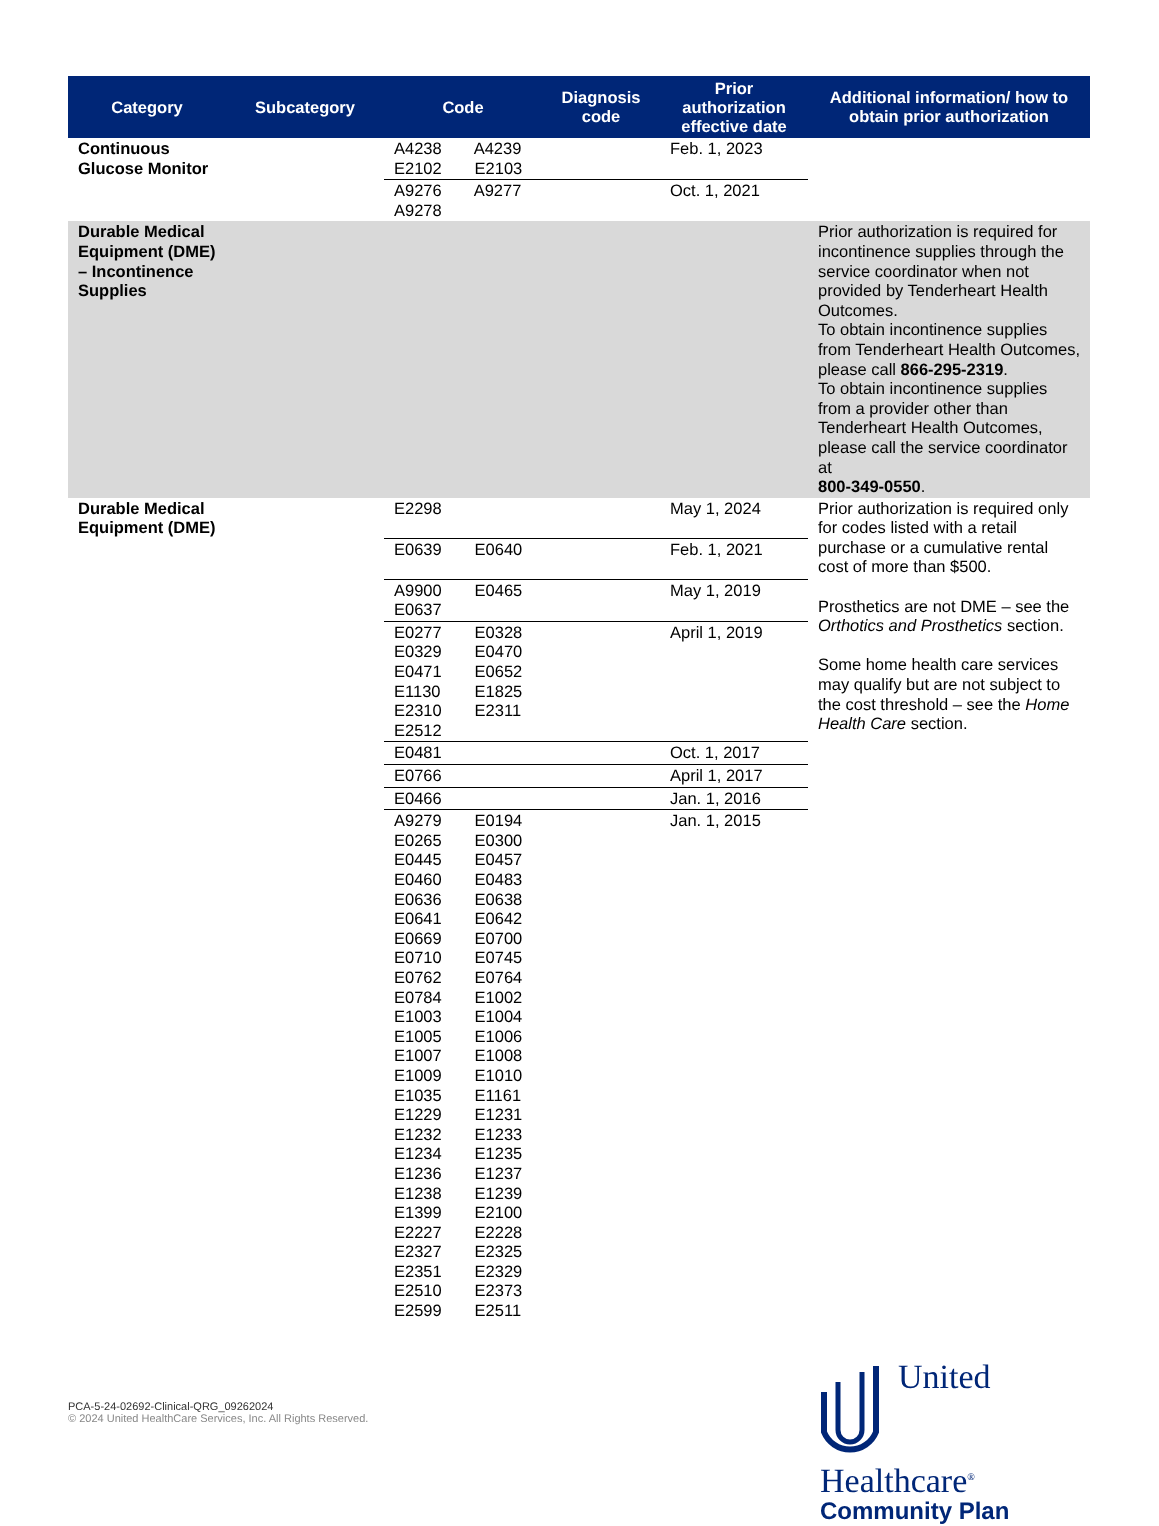| Category | Subcategory | Code | Diagnosis code | Prior authorization effective date | Additional information/ how to obtain prior authorization |
| --- | --- | --- | --- | --- | --- |
| Continuous Glucose Monitor | | A4238 A4239 E2102 E2103 | | Feb. 1, 2023 | |
| | | A9276 A9277 A9278 | | Oct. 1, 2021 | |
| Durable Medical Equipment (DME) – Incontinence Supplies | | | | | Prior authorization is required for incontinence supplies through the service coordinator when not provided by Tenderheart Health Outcomes. To obtain incontinence supplies from Tenderheart Health Outcomes, please call 866-295-2319 . To obtain incontinence supplies from a provider other than Tenderheart Health Outcomes, please call the service coordinator at 800-349-0550 . |
| Durable Medical Equipment (DME) | | E2298 | | May 1, 2024 | Prior authorization is required only for codes listed with a retail purchase or a cumulative rental cost of more than $500. Prosthetics are not DME – see the Orthotics and Prosthetics section. Some home health care services may qualify but are not subject to the cost threshold – see the Home Health Care section. |
| | | E0639 E0640 | | Feb. 1, 2021 | |
| | | A9900 E0465 E0637 | | May 1, 2019 | |
| | | E0277 E0328 E0329 E0470 E0471 E0652 E1130 E1825 E2310 E2311 E2512 | | April 1, 2019 | |
| | | E0481 | | Oct. 1, 2017 | |
| | | E0766 | | April 1, 2017 | |
| | | E0466 | | Jan. 1, 2016 | |
| | | A9279 E0194 E0265 E0300 E0445 E0457 E0460 E0483 E0636 E0638 E0641 E0642 E0669 E0700 E0710 E0745 E0762 E0764 E0784 E1002 E1003 E1004 E1005 E1006 E1007 E1008 E1009 E1010 E1035 E1161 E1229 E1231 E1232 E1233 E1234 E1235 E1236 E1237 E1238 E1239 E1399 E2100 E2227 E2228 E2327 E2325 E2351 E2329 E2510 E2373 E2599 E2511 | | Jan. 1, 2015 | |
PCA-5-24-02692-Clinical-QRG_09262024
© 2024 United HealthCare Services, Inc. All Rights Reserved.
United
Healthcare<sup>®</sup>
Community Plan